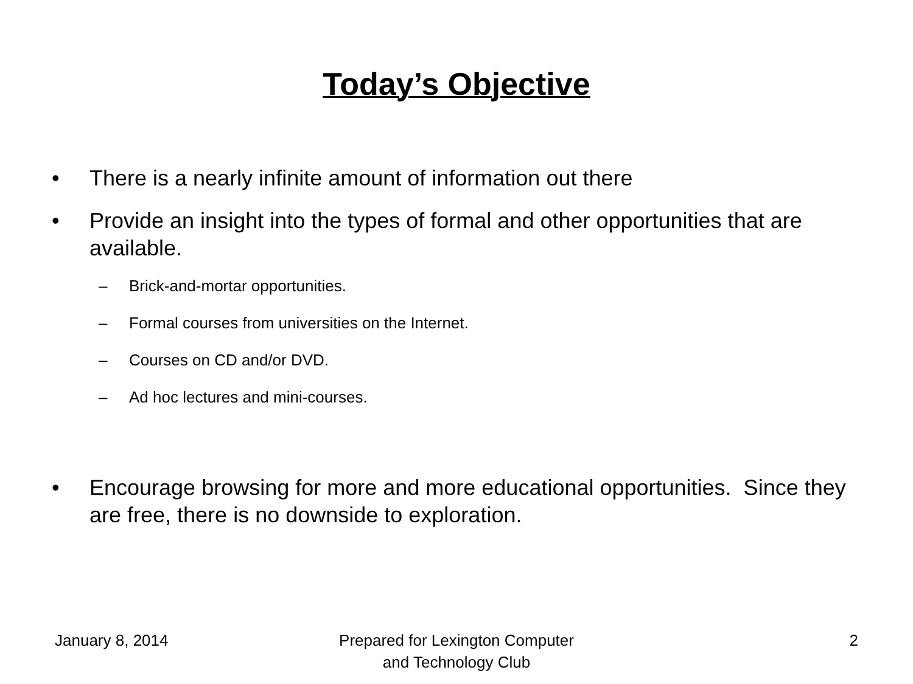Today’s Objective
• There is a nearly infinite amount of information out there
• Provide an insight into the types of formal and other opportunities that are available.
– Brick-and-mortar opportunities.
– Formal courses from universities on the Internet.
– Courses on CD and/or DVD.
– Ad hoc lectures and mini-courses.
• Encourage browsing for more and more educational opportunities. Since they are free, there is no downside to exploration.
January 8, 2014 Prepared for Lexington Computer
and Technology Club
2